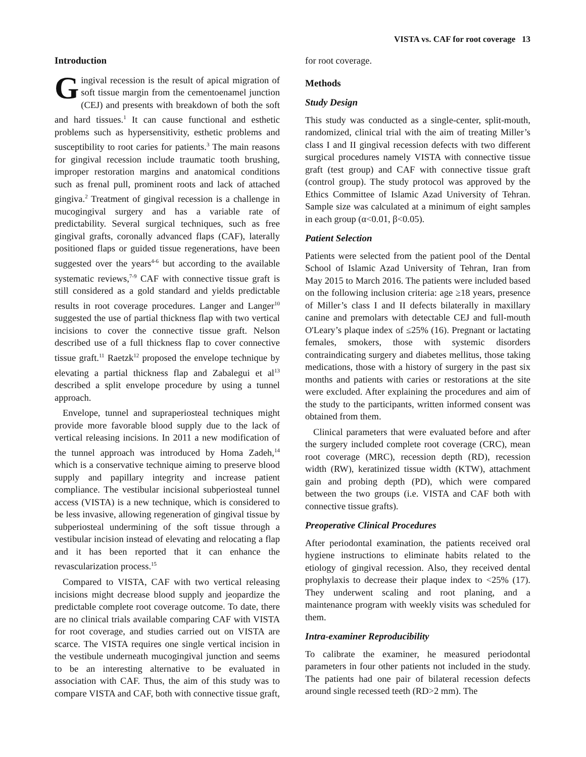VISTA vs. CAF for root coverage 13
Introduction
Gingival recession is the result of apical migration of soft tissue margin from the cementoenamel junction (CEJ) and presents with breakdown of both the soft and hard tissues.<sup>1</sup> It can cause functional and esthetic problems such as hypersensitivity, esthetic problems and susceptibility to root caries for patients.<sup>3</sup> The main reasons for gingival recession include traumatic tooth brushing, improper restoration margins and anatomical conditions such as frenal pull, prominent roots and lack of attached gingiva.<sup>2</sup> Treatment of gingival recession is a challenge in mucogingival surgery and has a variable rate of predictability. Several surgical techniques, such as free gingival grafts, coronally advanced flaps (CAF), laterally positioned flaps or guided tissue regenerations, have been suggested over the years<sup>4-6</sup> but according to the available systematic reviews,<sup>7-9</sup> CAF with connective tissue graft is still considered as a gold standard and yields predictable results in root coverage procedures. Langer and Langer<sup>10</sup> suggested the use of partial thickness flap with two vertical incisions to cover the connective tissue graft. Nelson described use of a full thickness flap to cover connective tissue graft.<sup>11</sup> Raetzk<sup>12</sup> proposed the envelope technique by elevating a partial thickness flap and Zabalegui et al<sup>13</sup> described a split envelope procedure by using a tunnel approach.
Envelope, tunnel and supraperiosteal techniques might provide more favorable blood supply due to the lack of vertical releasing incisions. In 2011 a new modification of the tunnel approach was introduced by Homa Zadeh,<sup>14</sup> which is a conservative technique aiming to preserve blood supply and papillary integrity and increase patient compliance. The vestibular incisional subperiosteal tunnel access (VISTA) is a new technique, which is considered to be less invasive, allowing regeneration of gingival tissue by subperiosteal undermining of the soft tissue through a vestibular incision instead of elevating and relocating a flap and it has been reported that it can enhance the revascularization process.<sup>15</sup>
Compared to VISTA, CAF with two vertical releasing incisions might decrease blood supply and jeopardize the predictable complete root coverage outcome. To date, there are no clinical trials available comparing CAF with VISTA for root coverage, and studies carried out on VISTA are scarce. The VISTA requires one single vertical incision in the vestibule underneath mucogingival junction and seems to be an interesting alternative to be evaluated in association with CAF. Thus, the aim of this study was to compare VISTA and CAF, both with connective tissue graft,
for root coverage.
Methods
Study Design
This study was conducted as a single-center, split-mouth, randomized, clinical trial with the aim of treating Miller’s class I and II gingival recession defects with two different surgical procedures namely VISTA with connective tissue graft (test group) and CAF with connective tissue graft (control group). The study protocol was approved by the Ethics Committee of Islamic Azad University of Tehran. Sample size was calculated at a minimum of eight samples in each group (α<0.01, β<0.05).
Patient Selection
Patients were selected from the patient pool of the Dental School of Islamic Azad University of Tehran, Iran from May 2015 to March 2016. The patients were included based on the following inclusion criteria: age ≥18 years, presence of Miller’s class I and II defects bilaterally in maxillary canine and premolars with detectable CEJ and full-mouth O'Leary’s plaque index of ≤25% (16). Pregnant or lactating females, smokers, those with systemic disorders contraindicating surgery and diabetes mellitus, those taking medications, those with a history of surgery in the past six months and patients with caries or restorations at the site were excluded. After explaining the procedures and aim of the study to the participants, written informed consent was obtained from them.
Clinical parameters that were evaluated before and after the surgery included complete root coverage (CRC), mean root coverage (MRC), recession depth (RD), recession width (RW), keratinized tissue width (KTW), attachment gain and probing depth (PD), which were compared between the two groups (i.e. VISTA and CAF both with connective tissue grafts).
Preoperative Clinical Procedures
After periodontal examination, the patients received oral hygiene instructions to eliminate habits related to the etiology of gingival recession. Also, they received dental prophylaxis to decrease their plaque index to <25% (17). They underwent scaling and root planing, and a maintenance program with weekly visits was scheduled for them.
Intra-examiner Reproducibility
To calibrate the examiner, he measured periodontal parameters in four other patients not included in the study. The patients had one pair of bilateral recession defects around single recessed teeth (RD>2 mm). The